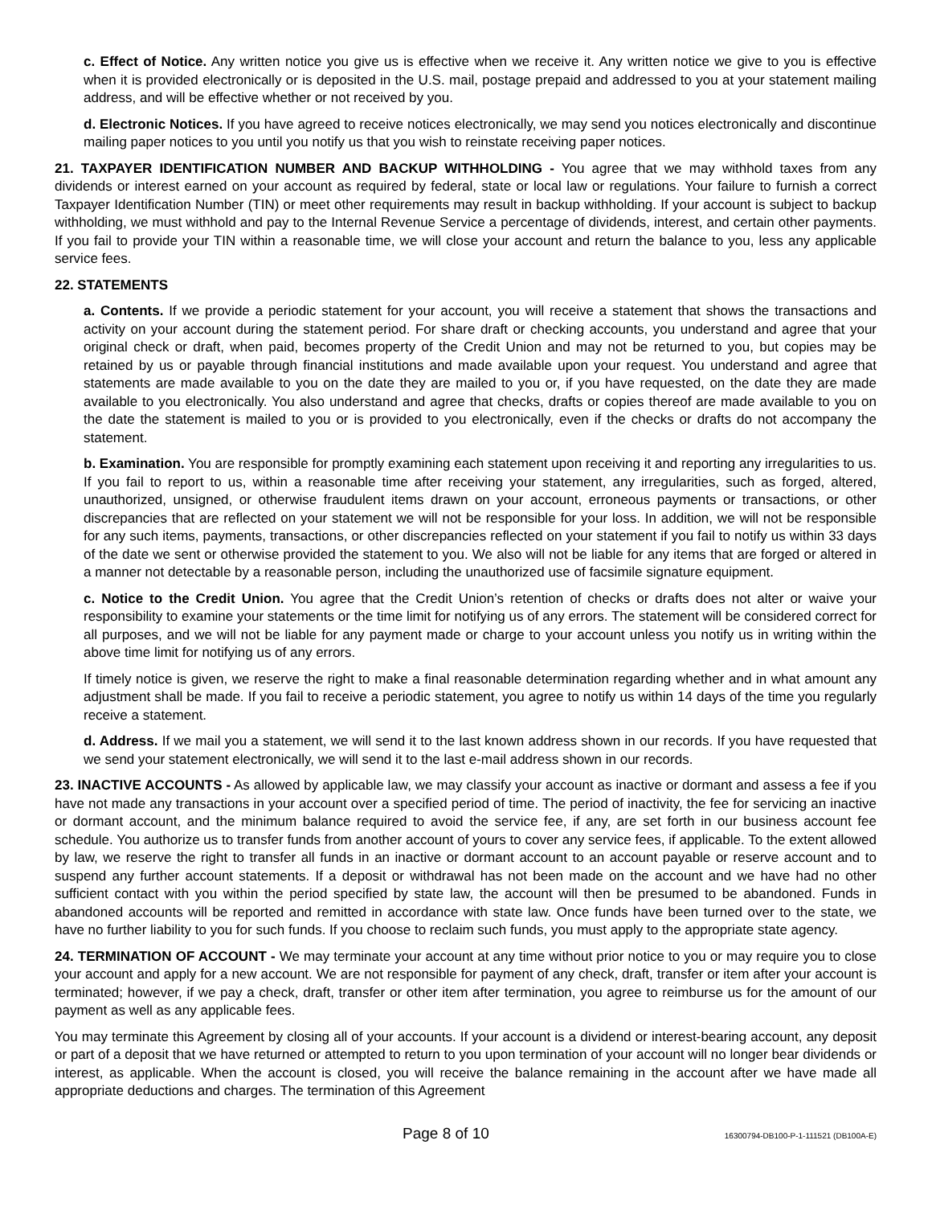c. Effect of Notice. Any written notice you give us is effective when we receive it. Any written notice we give to you is effective when it is provided electronically or is deposited in the U.S. mail, postage prepaid and addressed to you at your statement mailing address, and will be effective whether or not received by you.
d. Electronic Notices. If you have agreed to receive notices electronically, we may send you notices electronically and discontinue mailing paper notices to you until you notify us that you wish to reinstate receiving paper notices.
21. TAXPAYER IDENTIFICATION NUMBER AND BACKUP WITHHOLDING - You agree that we may withhold taxes from any dividends or interest earned on your account as required by federal, state or local law or regulations. Your failure to furnish a correct Taxpayer Identification Number (TIN) or meet other requirements may result in backup withholding. If your account is subject to backup withholding, we must withhold and pay to the Internal Revenue Service a percentage of dividends, interest, and certain other payments. If you fail to provide your TIN within a reasonable time, we will close your account and return the balance to you, less any applicable service fees.
22. STATEMENTS
a. Contents. If we provide a periodic statement for your account, you will receive a statement that shows the transactions and activity on your account during the statement period. For share draft or checking accounts, you understand and agree that your original check or draft, when paid, becomes property of the Credit Union and may not be returned to you, but copies may be retained by us or payable through financial institutions and made available upon your request. You understand and agree that statements are made available to you on the date they are mailed to you or, if you have requested, on the date they are made available to you electronically. You also understand and agree that checks, drafts or copies thereof are made available to you on the date the statement is mailed to you or is provided to you electronically, even if the checks or drafts do not accompany the statement.
b. Examination. You are responsible for promptly examining each statement upon receiving it and reporting any irregularities to us. If you fail to report to us, within a reasonable time after receiving your statement, any irregularities, such as forged, altered, unauthorized, unsigned, or otherwise fraudulent items drawn on your account, erroneous payments or transactions, or other discrepancies that are reflected on your statement we will not be responsible for your loss. In addition, we will not be responsible for any such items, payments, transactions, or other discrepancies reflected on your statement if you fail to notify us within 33 days of the date we sent or otherwise provided the statement to you. We also will not be liable for any items that are forged or altered in a manner not detectable by a reasonable person, including the unauthorized use of facsimile signature equipment.
c. Notice to the Credit Union. You agree that the Credit Union’s retention of checks or drafts does not alter or waive your responsibility to examine your statements or the time limit for notifying us of any errors. The statement will be considered correct for all purposes, and we will not be liable for any payment made or charge to your account unless you notify us in writing within the above time limit for notifying us of any errors.
If timely notice is given, we reserve the right to make a final reasonable determination regarding whether and in what amount any adjustment shall be made. If you fail to receive a periodic statement, you agree to notify us within 14 days of the time you regularly receive a statement.
d. Address. If we mail you a statement, we will send it to the last known address shown in our records. If you have requested that we send your statement electronically, we will send it to the last e-mail address shown in our records.
23. INACTIVE ACCOUNTS - As allowed by applicable law, we may classify your account as inactive or dormant and assess a fee if you have not made any transactions in your account over a specified period of time. The period of inactivity, the fee for servicing an inactive or dormant account, and the minimum balance required to avoid the service fee, if any, are set forth in our business account fee schedule. You authorize us to transfer funds from another account of yours to cover any service fees, if applicable. To the extent allowed by law, we reserve the right to transfer all funds in an inactive or dormant account to an account payable or reserve account and to suspend any further account statements. If a deposit or withdrawal has not been made on the account and we have had no other sufficient contact with you within the period specified by state law, the account will then be presumed to be abandoned. Funds in abandoned accounts will be reported and remitted in accordance with state law. Once funds have been turned over to the state, we have no further liability to you for such funds. If you choose to reclaim such funds, you must apply to the appropriate state agency.
24. TERMINATION OF ACCOUNT - We may terminate your account at any time without prior notice to you or may require you to close your account and apply for a new account. We are not responsible for payment of any check, draft, transfer or item after your account is terminated; however, if we pay a check, draft, transfer or other item after termination, you agree to reimburse us for the amount of our payment as well as any applicable fees.
You may terminate this Agreement by closing all of your accounts. If your account is a dividend or interest-bearing account, any deposit or part of a deposit that we have returned or attempted to return to you upon termination of your account will no longer bear dividends or interest, as applicable. When the account is closed, you will receive the balance remaining in the account after we have made all appropriate deductions and charges. The termination of this Agreement
Page 8 of 10 16300794-DB100-P-1-111521 (DB100A-E)